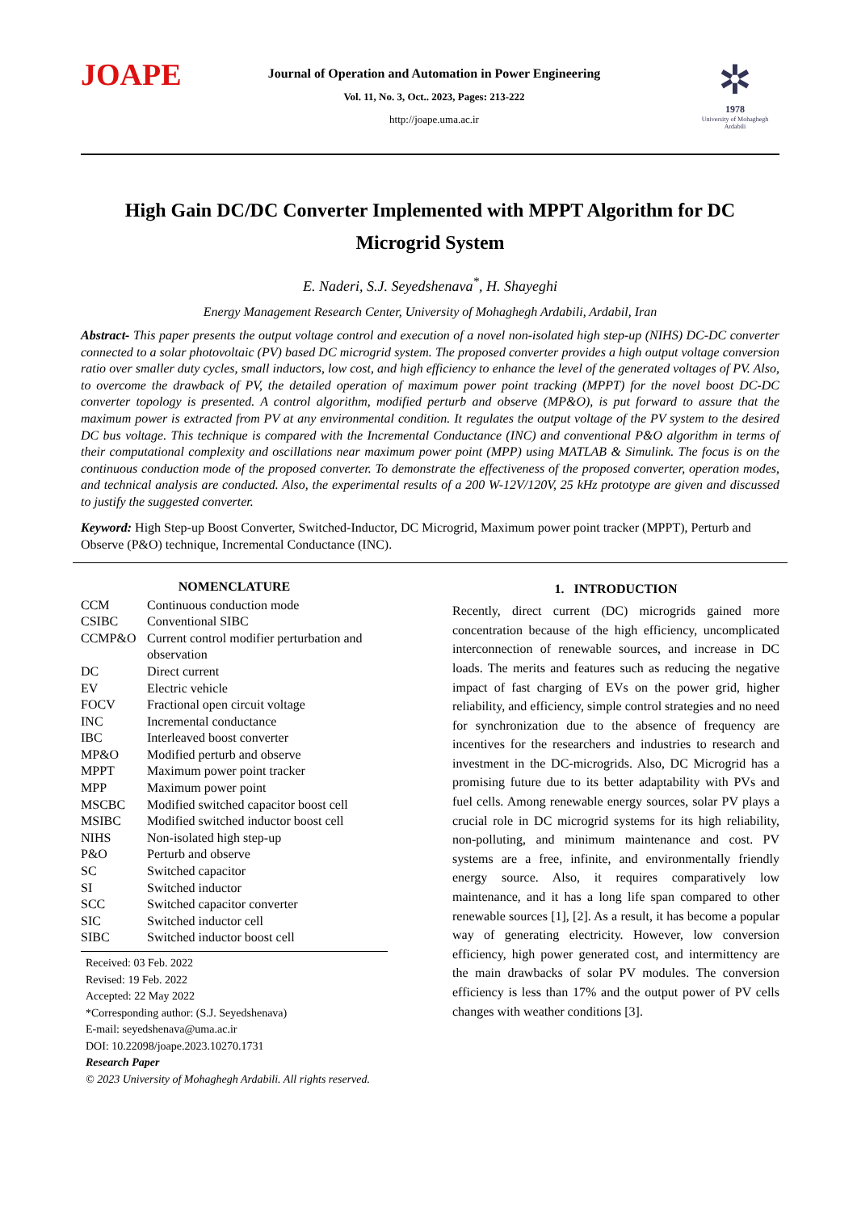JOAPE
Journal of Operation and Automation in Power Engineering
Vol. 11, No. 3, Oct.. 2023, Pages: 213-222
http://joape.uma.ac.ir
✲
1978
University of Mohaghegh Ardabili
High Gain DC/DC Converter Implemented with MPPT Algorithm for DC Microgrid System
E. Naderi, S.J. Seyedshenava<sup>*</sup>, H. Shayeghi
Energy Management Research Center, University of Mohaghegh Ardabili, Ardabil, Iran
Abstract- This paper presents the output voltage control and execution of a novel non-isolated high step-up (NIHS) DC-DC converter connected to a solar photovoltaic (PV) based DC microgrid system. The proposed converter provides a high output voltage conversion ratio over smaller duty cycles, small inductors, low cost, and high efficiency to enhance the level of the generated voltages of PV. Also, to overcome the drawback of PV, the detailed operation of maximum power point tracking (MPPT) for the novel boost DC-DC converter topology is presented. A control algorithm, modified perturb and observe (MP&O), is put forward to assure that the maximum power is extracted from PV at any environmental condition. It regulates the output voltage of the PV system to the desired DC bus voltage. This technique is compared with the Incremental Conductance (INC) and conventional P&O algorithm in terms of their computational complexity and oscillations near maximum power point (MPP) using MATLAB & Simulink. The focus is on the continuous conduction mode of the proposed converter. To demonstrate the effectiveness of the proposed converter, operation modes, and technical analysis are conducted. Also, the experimental results of a 200 W-12V/120V, 25 kHz prototype are given and discussed to justify the suggested converter.
Keyword: High Step-up Boost Converter, Switched-Inductor, DC Microgrid, Maximum power point tracker (MPPT), Perturb and Observe (P&O) technique, Incremental Conductance (INC).
NOMENCLATURE
| CCM | Continuous conduction mode |
| CSIBC | Conventional SIBC |
| CCMP&O | Current control modifier perturbation and observation |
| DC | Direct current |
| EV | Electric vehicle |
| FOCV | Fractional open circuit voltage |
| INC | Incremental conductance |
| IBC | Interleaved boost converter |
| MP&O | Modified perturb and observe |
| MPPT | Maximum power point tracker |
| MPP | Maximum power point |
| MSCBC | Modified switched capacitor boost cell |
| MSIBC | Modified switched inductor boost cell |
| NIHS | Non-isolated high step-up |
| P&O | Perturb and observe |
| SC | Switched capacitor |
| SI | Switched inductor |
| SCC | Switched capacitor converter |
| SIC | Switched inductor cell |
| SIBC | Switched inductor boost cell |
Received: 03 Feb. 2022
Revised: 19 Feb. 2022
Accepted: 22 May 2022
*Corresponding author: (S.J. Seyedshenava)
E-mail: seyedshenava@uma.ac.ir
DOI: 10.22098/joape.2023.10270.1731
Research Paper
© 2023 University of Mohaghegh Ardabili. All rights reserved.
1. INTRODUCTION
Recently, direct current (DC) microgrids gained more concentration because of the high efficiency, uncomplicated interconnection of renewable sources, and increase in DC loads. The merits and features such as reducing the negative impact of fast charging of EVs on the power grid, higher reliability, and efficiency, simple control strategies and no need for synchronization due to the absence of frequency are incentives for the researchers and industries to research and investment in the DC-microgrids. Also, DC Microgrid has a promising future due to its better adaptability with PVs and fuel cells. Among renewable energy sources, solar PV plays a crucial role in DC microgrid systems for its high reliability, non-polluting, and minimum maintenance and cost. PV systems are a free, infinite, and environmentally friendly energy source. Also, it requires comparatively low maintenance, and it has a long life span compared to other renewable sources [1], [2]. As a result, it has become a popular way of generating electricity. However, low conversion efficiency, high power generated cost, and intermittency are the main drawbacks of solar PV modules. The conversion efficiency is less than 17% and the output power of PV cells changes with weather conditions [3].